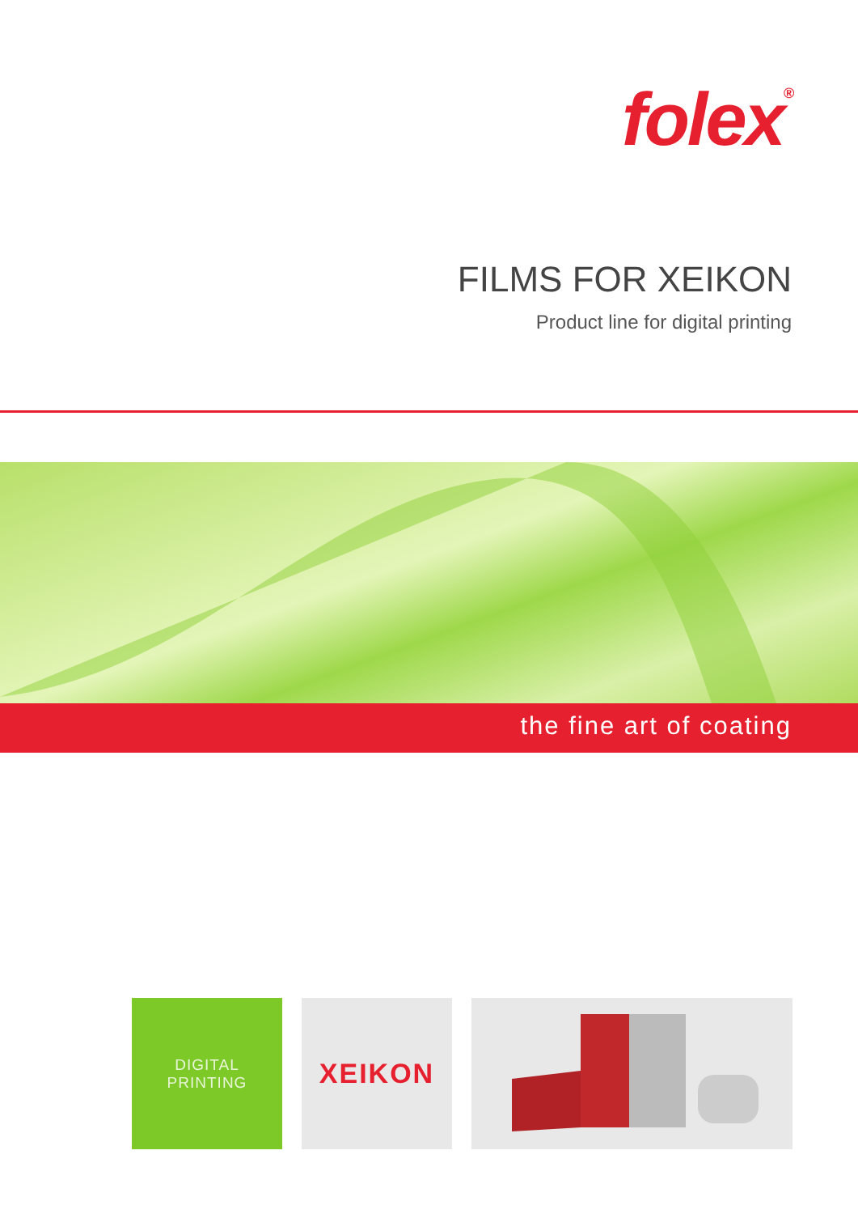folex<sup>®</sup>
FILMS FOR XEIKON
Product line for digital printing
the fine art of coating
DIGITAL
PRINTING
XEIKON